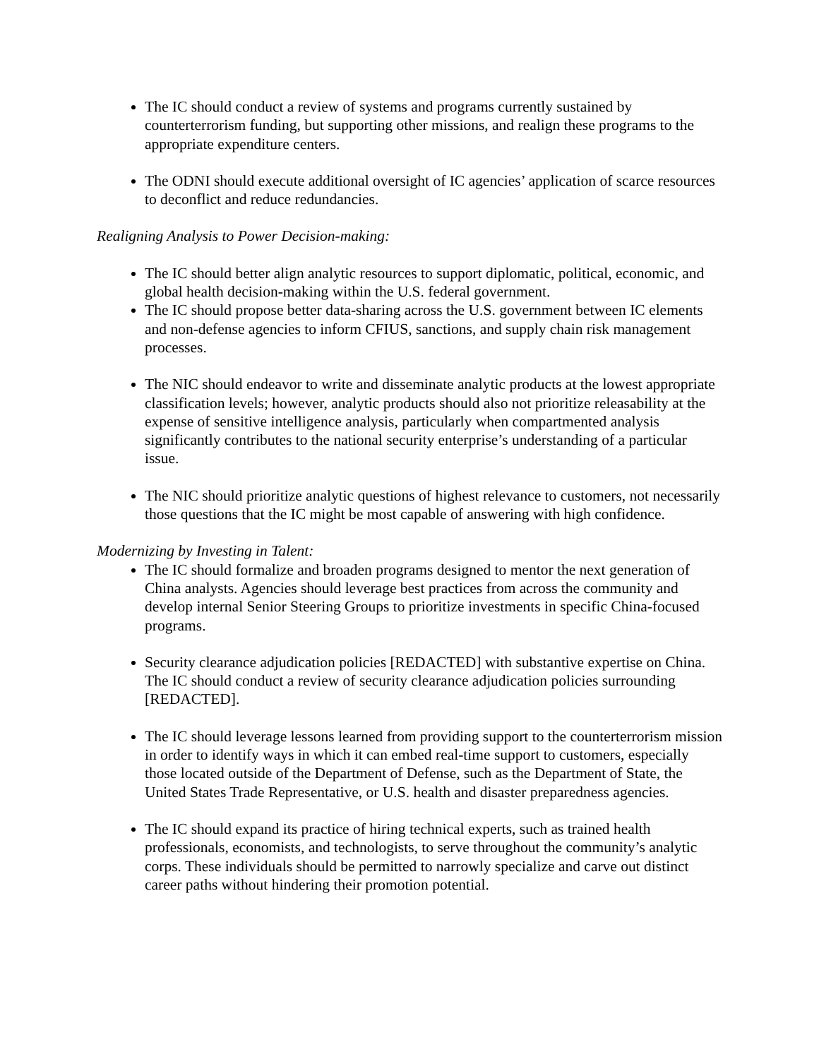The IC should conduct a review of systems and programs currently sustained by counterterrorism funding, but supporting other missions, and realign these programs to the appropriate expenditure centers.
The ODNI should execute additional oversight of IC agencies’ application of scarce resources to deconflict and reduce redundancies.
Realigning Analysis to Power Decision-making:
The IC should better align analytic resources to support diplomatic, political, economic, and global health decision-making within the U.S. federal government.
The IC should propose better data-sharing across the U.S. government between IC elements and non-defense agencies to inform CFIUS, sanctions, and supply chain risk management processes.
The NIC should endeavor to write and disseminate analytic products at the lowest appropriate classification levels; however, analytic products should also not prioritize releasability at the expense of sensitive intelligence analysis, particularly when compartmented analysis significantly contributes to the national security enterprise’s understanding of a particular issue.
The NIC should prioritize analytic questions of highest relevance to customers, not necessarily those questions that the IC might be most capable of answering with high confidence.
Modernizing by Investing in Talent:
The IC should formalize and broaden programs designed to mentor the next generation of China analysts. Agencies should leverage best practices from across the community and develop internal Senior Steering Groups to prioritize investments in specific China-focused programs.
Security clearance adjudication policies [REDACTED] with substantive expertise on China. The IC should conduct a review of security clearance adjudication policies surrounding [REDACTED].
The IC should leverage lessons learned from providing support to the counterterrorism mission in order to identify ways in which it can embed real-time support to customers, especially those located outside of the Department of Defense, such as the Department of State, the United States Trade Representative, or U.S. health and disaster preparedness agencies.
The IC should expand its practice of hiring technical experts, such as trained health professionals, economists, and technologists, to serve throughout the community’s analytic corps. These individuals should be permitted to narrowly specialize and carve out distinct career paths without hindering their promotion potential.